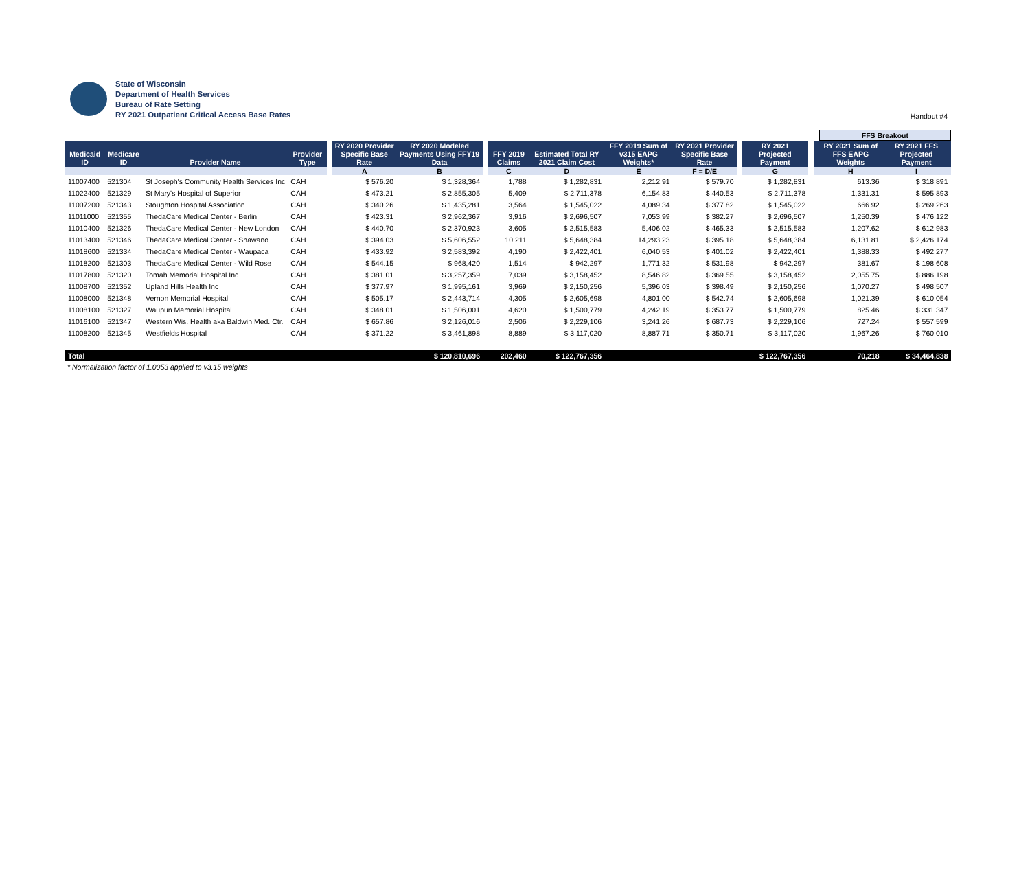State of Wisconsin
Department of Health Services
Bureau of Rate Setting
RY 2021 Outpatient Critical Access Base Rates
Handout #4
| | | | | | | | | | | | | | | | | FFS Breakout | |
| --- | --- | --- | --- | --- | --- | --- | --- | --- | --- | --- | --- | --- | --- | --- | --- | --- | --- |
| Medicaid ID | Medicare ID | Provider Name | Provider Type | | RY 2020 Provider Specific Base Rate | RY 2020 Modeled Payments Using FFY19 Data | | FFY 2019 Claims | Estimated Total RY 2021 Claim Cost | FFY 2019 Sum of v315 EAPG Weights* | RY 2021 Provider Specific Base Rate | | RY 2021 Projected Payment | | | RY 2021 Sum of FFS EAPG Weights | RY 2021 FFS Projected Payment |
| | | | | | A | B | | C | D | E | F = D/E | | G | | | H | I |
| 11007400 | 521304 | St Joseph's Community Health Services Inc | CAH | | $ 576.20 | $ 1,328,364 | | 1,788 | $ 1,282,831 | 2,212.91 | $ 579.70 | | $ 1,282,831 | | | 613.36 | $ 318,891 |
| 11022400 | 521329 | St Mary's Hospital of Superior | CAH | | $ 473.21 | $ 2,855,305 | | 5,409 | $ 2,711,378 | 6,154.83 | $ 440.53 | | $ 2,711,378 | | | 1,331.31 | $ 595,893 |
| 11007200 | 521343 | Stoughton Hospital Association | CAH | | $ 340.26 | $ 1,435,281 | | 3,564 | $ 1,545,022 | 4,089.34 | $ 377.82 | | $ 1,545,022 | | | 666.92 | $ 269,263 |
| 11011000 | 521355 | ThedaCare Medical Center - Berlin | CAH | | $ 423.31 | $ 2,962,367 | | 3,916 | $ 2,696,507 | 7,053.99 | $ 382.27 | | $ 2,696,507 | | | 1,250.39 | $ 476,122 |
| 11010400 | 521326 | ThedaCare Medical Center - New London | CAH | | $ 440.70 | $ 2,370,923 | | 3,605 | $ 2,515,583 | 5,406.02 | $ 465.33 | | $ 2,515,583 | | | 1,207.62 | $ 612,983 |
| 11013400 | 521346 | ThedaCare Medical Center - Shawano | CAH | | $ 394.03 | $ 5,606,552 | | 10,211 | $ 5,648,384 | 14,293.23 | $ 395.18 | | $ 5,648,384 | | | 6,131.81 | $ 2,426,174 |
| 11018600 | 521334 | ThedaCare Medical Center - Waupaca | CAH | | $ 433.92 | $ 2,583,392 | | 4,190 | $ 2,422,401 | 6,040.53 | $ 401.02 | | $ 2,422,401 | | | 1,388.33 | $ 492,277 |
| 11018200 | 521303 | ThedaCare Medical Center - Wild Rose | CAH | | $ 544.15 | $ 968,420 | | 1,514 | $ 942,297 | 1,771.32 | $ 531.98 | | $ 942,297 | | | 381.67 | $ 198,608 |
| 11017800 | 521320 | Tomah Memorial Hospital Inc | CAH | | $ 381.01 | $ 3,257,359 | | 7,039 | $ 3,158,452 | 8,546.82 | $ 369.55 | | $ 3,158,452 | | | 2,055.75 | $ 886,198 |
| 11008700 | 521352 | Upland Hills Health Inc | CAH | | $ 377.97 | $ 1,995,161 | | 3,969 | $ 2,150,256 | 5,396.03 | $ 398.49 | | $ 2,150,256 | | | 1,070.27 | $ 498,507 |
| 11008000 | 521348 | Vernon Memorial Hospital | CAH | | $ 505.17 | $ 2,443,714 | | 4,305 | $ 2,605,698 | 4,801.00 | $ 542.74 | | $ 2,605,698 | | | 1,021.39 | $ 610,054 |
| 11008100 | 521327 | Waupun Memorial Hospital | CAH | | $ 348.01 | $ 1,506,001 | | 4,620 | $ 1,500,779 | 4,242.19 | $ 353.77 | | $ 1,500,779 | | | 825.46 | $ 331,347 |
| 11016100 | 521347 | Western Wis. Health aka Baldwin Med. Ctr. | CAH | | $ 657.86 | $ 2,126,016 | | 2,506 | $ 2,229,106 | 3,241.26 | $ 687.73 | | $ 2,229,106 | | | 727.24 | $ 557,599 |
| 11008200 | 521345 | Westfields Hospital | CAH | | $ 371.22 | $ 3,461,898 | | 8,889 | $ 3,117,020 | 8,887.71 | $ 350.71 | | $ 3,117,020 | | | 1,967.26 | $ 760,010 |
| Total | | | | | | $ 120,810,696 | | 202,460 | $ 122,767,356 | | | | $ 122,767,356 | | | 70,218 | $ 34,464,838 |
* Normalization factor of 1.0053 applied to v3.15 weights